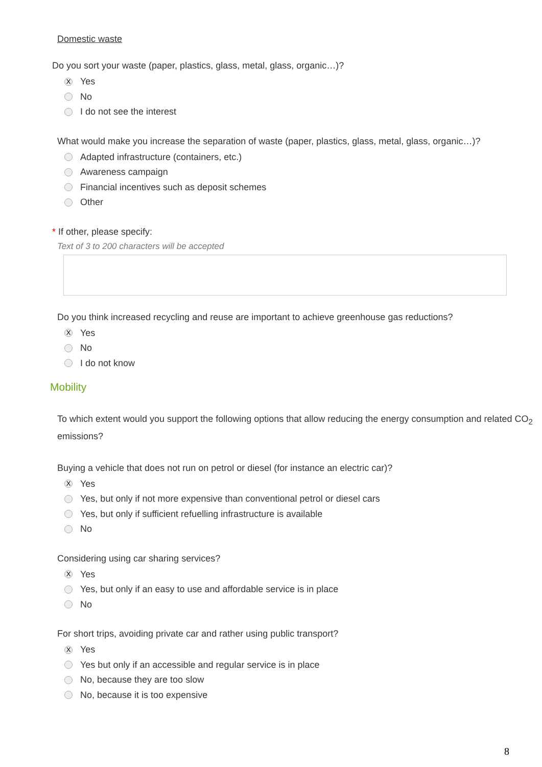Domestic waste
Do you sort your waste (paper, plastics, glass, metal, glass, organic…)?
X Yes
No
I do not see the interest
What would make you increase the separation of waste (paper, plastics, glass, metal, glass, organic…)?
Adapted infrastructure (containers, etc.)
Awareness campaign
Financial incentives such as deposit schemes
Other
* If other, please specify:
Text of 3 to 200 characters will be accepted
Do you think increased recycling and reuse are important to achieve greenhouse gas reductions?
X Yes
No
I do not know
Mobility
To which extent would you support the following options that allow reducing the energy consumption and related CO<sub>2</sub> emissions?
Buying a vehicle that does not run on petrol or diesel (for instance an electric car)?
X Yes
Yes, but only if not more expensive than conventional petrol or diesel cars
Yes, but only if sufficient refuelling infrastructure is available
No
Considering using car sharing services?
X Yes
Yes, but only if an easy to use and affordable service is in place
No
For short trips, avoiding private car and rather using public transport?
X Yes
Yes but only if an accessible and regular service is in place
No, because they are too slow
No, because it is too expensive
8